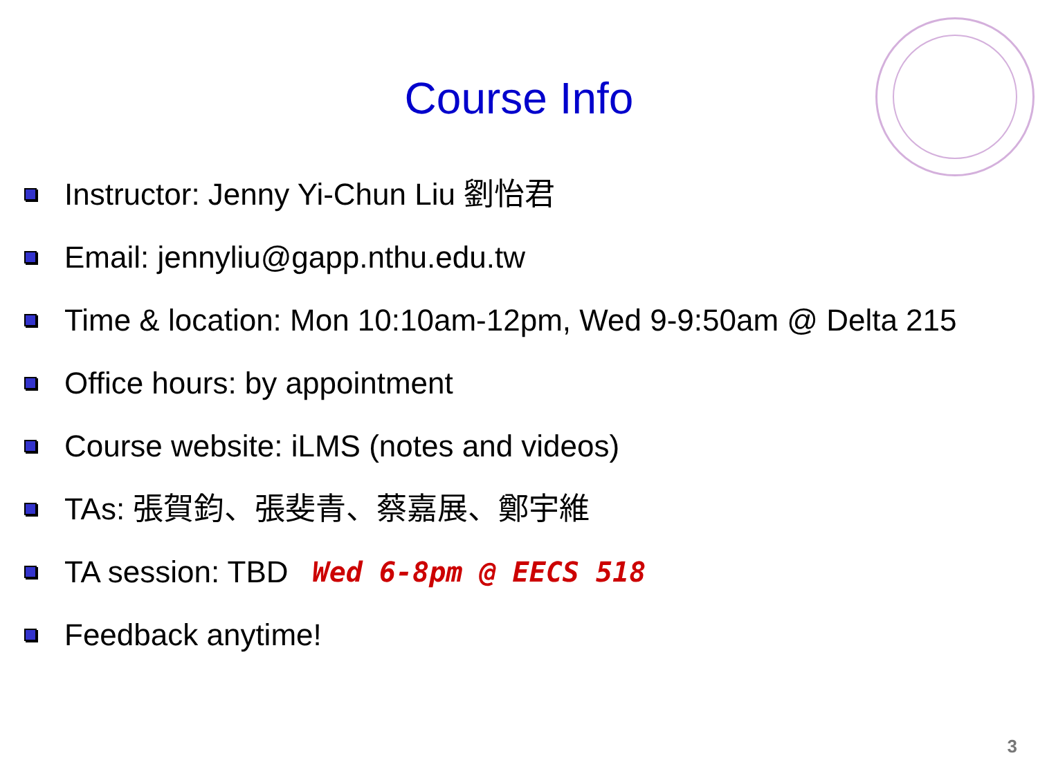Course Info
Instructor: Jenny Yi-Chun Liu 劉怡君
Email: jennyliu@gapp.nthu.edu.tw
Time & location: Mon 10:10am-12pm, Wed 9-9:50am @ Delta 215
Office hours: by appointment
Course website: iLMS (notes and videos)
TAs: 張賀鈞、張斐青、蔡嘉展、鄭宇維
TA session: TBD Wed 6-8pm @ EECS 518
Feedback anytime!
3